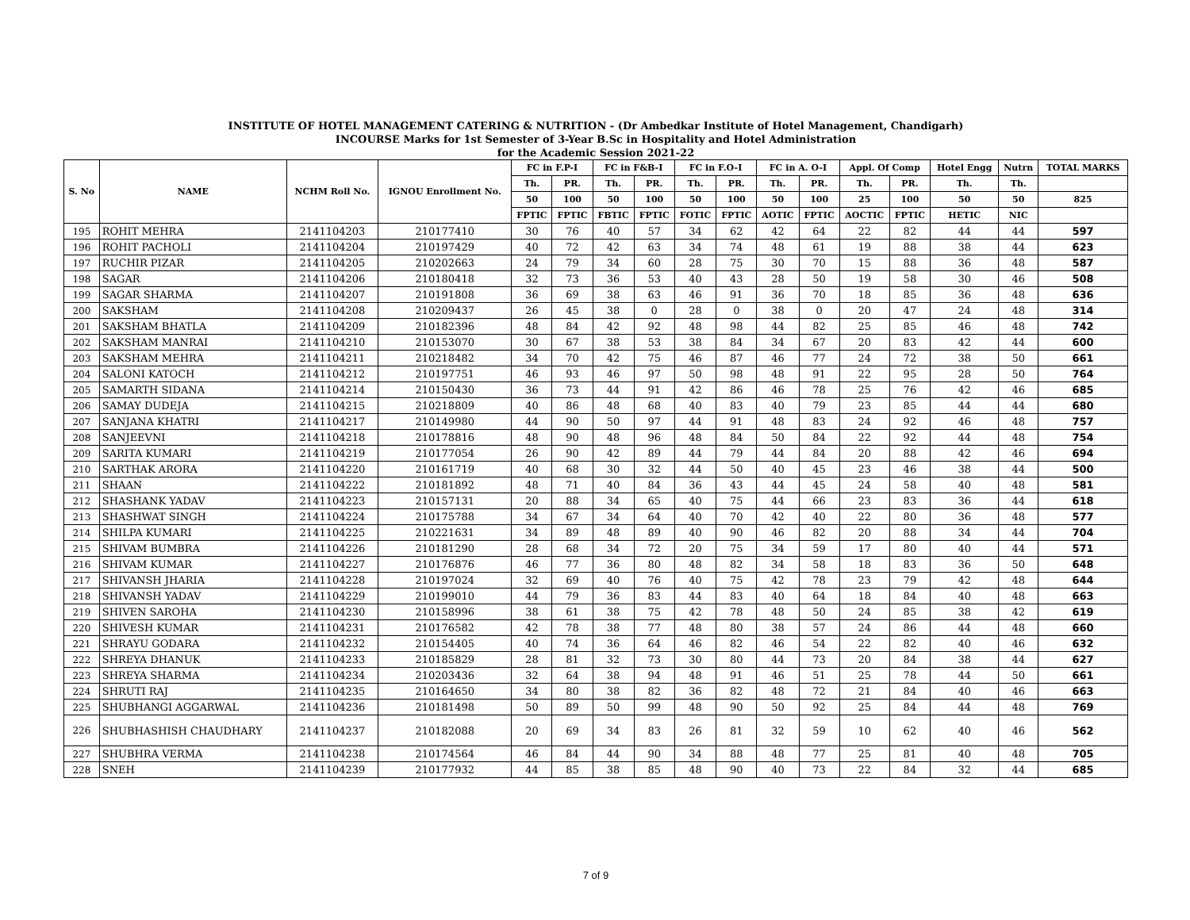INSTITUTE OF HOTEL MANAGEMENT CATERING & NUTRITION - (Dr Ambedkar Institute of Hotel Management, Chandigarh)
INCOURSE Marks for 1st Semester of 3-Year B.Sc in Hospitality and Hotel Administration
for the Academic Session 2021-22
| S. No | NAME | NCHM Roll No. | IGNOU Enrollment No. | FC in F.P-I | | FC in F&B-I | | FC in F.O-I | | FC in A. O-I | | Appl. Of Comp | | Hotel Engg | Nutrn | TOTAL MARKS |
| --- | --- | --- | --- | --- | --- | --- | --- | --- | --- | --- | --- | --- | --- | --- | --- | --- |
| | | | | Th. | PR. | Th. | PR. | Th. | PR. | Th. | PR. | Th. | PR. | Th. | Th. | |
| | | | | 50 | 100 | 50 | 100 | 50 | 100 | 50 | 100 | 25 | 100 | 50 | 50 | 825 |
| | | | | FPTIC | FPTIC | FBTIC | FPTIC | FOTIC | FPTIC | AOTIC | FPTIC | AOCTIC | FPTIC | HETIC | NIC | |
| 195 | ROHIT MEHRA | 2141104203 | 210177410 | 30 | 76 | 40 | 57 | 34 | 62 | 42 | 64 | 22 | 82 | 44 | 44 | 597 |
| 196 | ROHIT PACHOLI | 2141104204 | 210197429 | 40 | 72 | 42 | 63 | 34 | 74 | 48 | 61 | 19 | 88 | 38 | 44 | 623 |
| 197 | RUCHIR PIZAR | 2141104205 | 210202663 | 24 | 79 | 34 | 60 | 28 | 75 | 30 | 70 | 15 | 88 | 36 | 48 | 587 |
| 198 | SAGAR | 2141104206 | 210180418 | 32 | 73 | 36 | 53 | 40 | 43 | 28 | 50 | 19 | 58 | 30 | 46 | 508 |
| 199 | SAGAR SHARMA | 2141104207 | 210191808 | 36 | 69 | 38 | 63 | 46 | 91 | 36 | 70 | 18 | 85 | 36 | 48 | 636 |
| 200 | SAKSHAM | 2141104208 | 210209437 | 26 | 45 | 38 | 0 | 28 | 0 | 38 | 0 | 20 | 47 | 24 | 48 | 314 |
| 201 | SAKSHAM BHATLA | 2141104209 | 210182396 | 48 | 84 | 42 | 92 | 48 | 98 | 44 | 82 | 25 | 85 | 46 | 48 | 742 |
| 202 | SAKSHAM MANRAI | 2141104210 | 210153070 | 30 | 67 | 38 | 53 | 38 | 84 | 34 | 67 | 20 | 83 | 42 | 44 | 600 |
| 203 | SAKSHAM MEHRA | 2141104211 | 210218482 | 34 | 70 | 42 | 75 | 46 | 87 | 46 | 77 | 24 | 72 | 38 | 50 | 661 |
| 204 | SALONI KATOCH | 2141104212 | 210197751 | 46 | 93 | 46 | 97 | 50 | 98 | 48 | 91 | 22 | 95 | 28 | 50 | 764 |
| 205 | SAMARTH SIDANA | 2141104214 | 210150430 | 36 | 73 | 44 | 91 | 42 | 86 | 46 | 78 | 25 | 76 | 42 | 46 | 685 |
| 206 | SAMAY DUDEJA | 2141104215 | 210218809 | 40 | 86 | 48 | 68 | 40 | 83 | 40 | 79 | 23 | 85 | 44 | 44 | 680 |
| 207 | SANJANA KHATRI | 2141104217 | 210149980 | 44 | 90 | 50 | 97 | 44 | 91 | 48 | 83 | 24 | 92 | 46 | 48 | 757 |
| 208 | SANJEEVNI | 2141104218 | 210178816 | 48 | 90 | 48 | 96 | 48 | 84 | 50 | 84 | 22 | 92 | 44 | 48 | 754 |
| 209 | SARITA KUMARI | 2141104219 | 210177054 | 26 | 90 | 42 | 89 | 44 | 79 | 44 | 84 | 20 | 88 | 42 | 46 | 694 |
| 210 | SARTHAK ARORA | 2141104220 | 210161719 | 40 | 68 | 30 | 32 | 44 | 50 | 40 | 45 | 23 | 46 | 38 | 44 | 500 |
| 211 | SHAAN | 2141104222 | 210181892 | 48 | 71 | 40 | 84 | 36 | 43 | 44 | 45 | 24 | 58 | 40 | 48 | 581 |
| 212 | SHASHANK YADAV | 2141104223 | 210157131 | 20 | 88 | 34 | 65 | 40 | 75 | 44 | 66 | 23 | 83 | 36 | 44 | 618 |
| 213 | SHASHWAT SINGH | 2141104224 | 210175788 | 34 | 67 | 34 | 64 | 40 | 70 | 42 | 40 | 22 | 80 | 36 | 48 | 577 |
| 214 | SHILPA KUMARI | 2141104225 | 210221631 | 34 | 89 | 48 | 89 | 40 | 90 | 46 | 82 | 20 | 88 | 34 | 44 | 704 |
| 215 | SHIVAM BUMBRA | 2141104226 | 210181290 | 28 | 68 | 34 | 72 | 20 | 75 | 34 | 59 | 17 | 80 | 40 | 44 | 571 |
| 216 | SHIVAM KUMAR | 2141104227 | 210176876 | 46 | 77 | 36 | 80 | 48 | 82 | 34 | 58 | 18 | 83 | 36 | 50 | 648 |
| 217 | SHIVANSH JHARIA | 2141104228 | 210197024 | 32 | 69 | 40 | 76 | 40 | 75 | 42 | 78 | 23 | 79 | 42 | 48 | 644 |
| 218 | SHIVANSH YADAV | 2141104229 | 210199010 | 44 | 79 | 36 | 83 | 44 | 83 | 40 | 64 | 18 | 84 | 40 | 48 | 663 |
| 219 | SHIVEN SAROHA | 2141104230 | 210158996 | 38 | 61 | 38 | 75 | 42 | 78 | 48 | 50 | 24 | 85 | 38 | 42 | 619 |
| 220 | SHIVESH KUMAR | 2141104231 | 210176582 | 42 | 78 | 38 | 77 | 48 | 80 | 38 | 57 | 24 | 86 | 44 | 48 | 660 |
| 221 | SHRAYU GODARA | 2141104232 | 210154405 | 40 | 74 | 36 | 64 | 46 | 82 | 46 | 54 | 22 | 82 | 40 | 46 | 632 |
| 222 | SHREYA DHANUK | 2141104233 | 210185829 | 28 | 81 | 32 | 73 | 30 | 80 | 44 | 73 | 20 | 84 | 38 | 44 | 627 |
| 223 | SHREYA SHARMA | 2141104234 | 210203436 | 32 | 64 | 38 | 94 | 48 | 91 | 46 | 51 | 25 | 78 | 44 | 50 | 661 |
| 224 | SHRUTI RAJ | 2141104235 | 210164650 | 34 | 80 | 38 | 82 | 36 | 82 | 48 | 72 | 21 | 84 | 40 | 46 | 663 |
| 225 | SHUBHANGI AGGARWAL | 2141104236 | 210181498 | 50 | 89 | 50 | 99 | 48 | 90 | 50 | 92 | 25 | 84 | 44 | 48 | 769 |
| 226 | SHUBHASHISH CHAUDHARY | 2141104237 | 210182088 | 20 | 69 | 34 | 83 | 26 | 81 | 32 | 59 | 10 | 62 | 40 | 46 | 562 |
| 227 | SHUBHRA VERMA | 2141104238 | 210174564 | 46 | 84 | 44 | 90 | 34 | 88 | 48 | 77 | 25 | 81 | 40 | 48 | 705 |
| 228 | SNEH | 2141104239 | 210177932 | 44 | 85 | 38 | 85 | 48 | 90 | 40 | 73 | 22 | 84 | 32 | 44 | 685 |
7 of 9